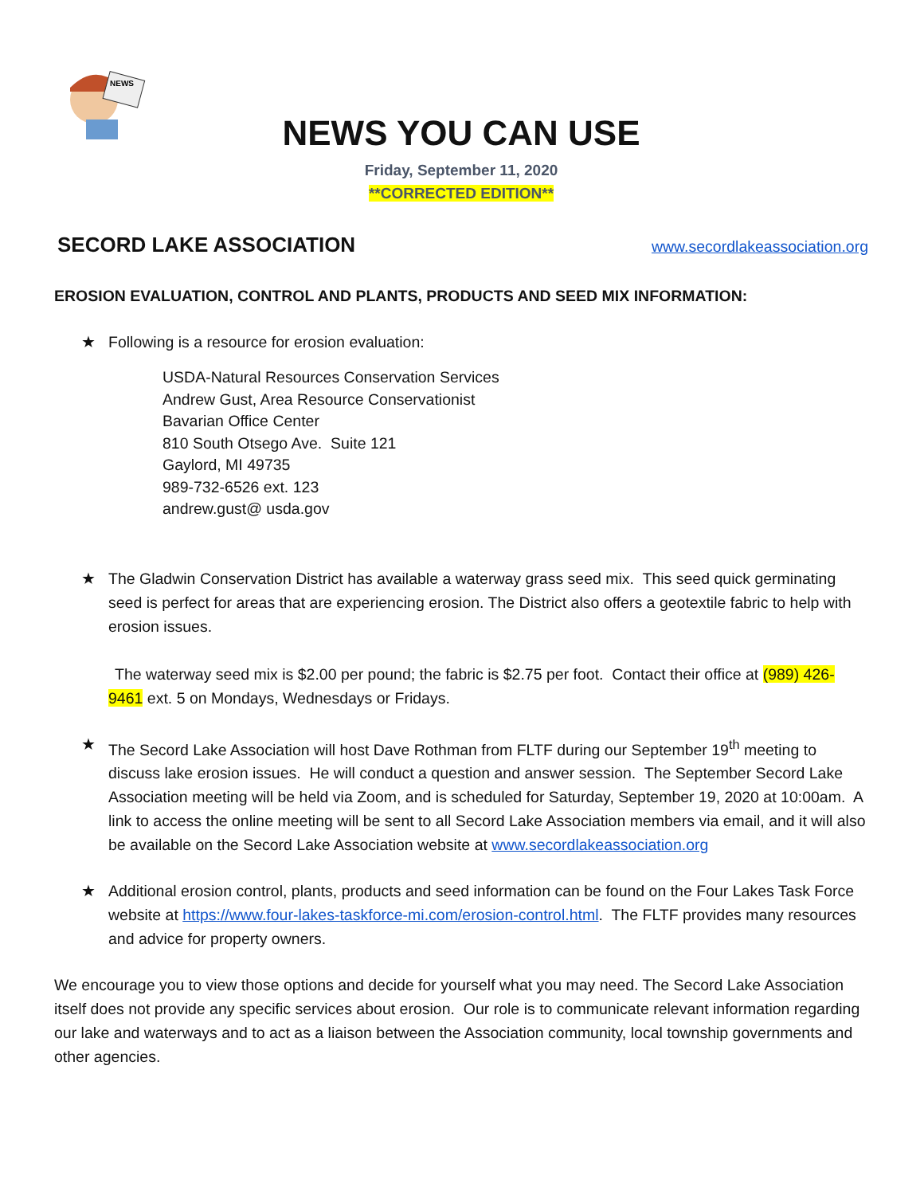NEWS
NEWS YOU CAN USE
Friday, September 11, 2020
**CORRECTED EDITION**
SECORD LAKE ASSOCIATION
www.secordlakeassociation.org
EROSION EVALUATION, CONTROL AND PLANTS, PRODUCTS AND SEED MIX INFORMATION:
★ Following is a resource for erosion evaluation:
USDA-Natural Resources Conservation Services
Andrew Gust, Area Resource Conservationist
Bavarian Office Center
810 South Otsego Ave. Suite 121
Gaylord, MI 49735
989-732-6526 ext. 123
andrew.gust@ usda.gov
★ The Gladwin Conservation District has available a waterway grass seed mix. This seed quick germinating seed is perfect for areas that are experiencing erosion. The District also offers a geotextile fabric to help with erosion issues.
The waterway seed mix is $2.00 per pound; the fabric is $2.75 per foot. Contact their office at (989) 426-9461 ext. 5 on Mondays, Wednesdays or Fridays.
★ The Secord Lake Association will host Dave Rothman from FLTF during our September 19<sup>th</sup> meeting to discuss lake erosion issues. He will conduct a question and answer session. The September Secord Lake Association meeting will be held via Zoom, and is scheduled for Saturday, September 19, 2020 at 10:00am. A link to access the online meeting will be sent to all Secord Lake Association members via email, and it will also be available on the Secord Lake Association website at www.secordlakeassociation.org
★ Additional erosion control, plants, products and seed information can be found on the Four Lakes Task Force website at https://www.four-lakes-taskforce-mi.com/erosion-control.html. The FLTF provides many resources and advice for property owners.
We encourage you to view those options and decide for yourself what you may need. The Secord Lake Association itself does not provide any specific services about erosion. Our role is to communicate relevant information regarding our lake and waterways and to act as a liaison between the Association community, local township governments and other agencies.